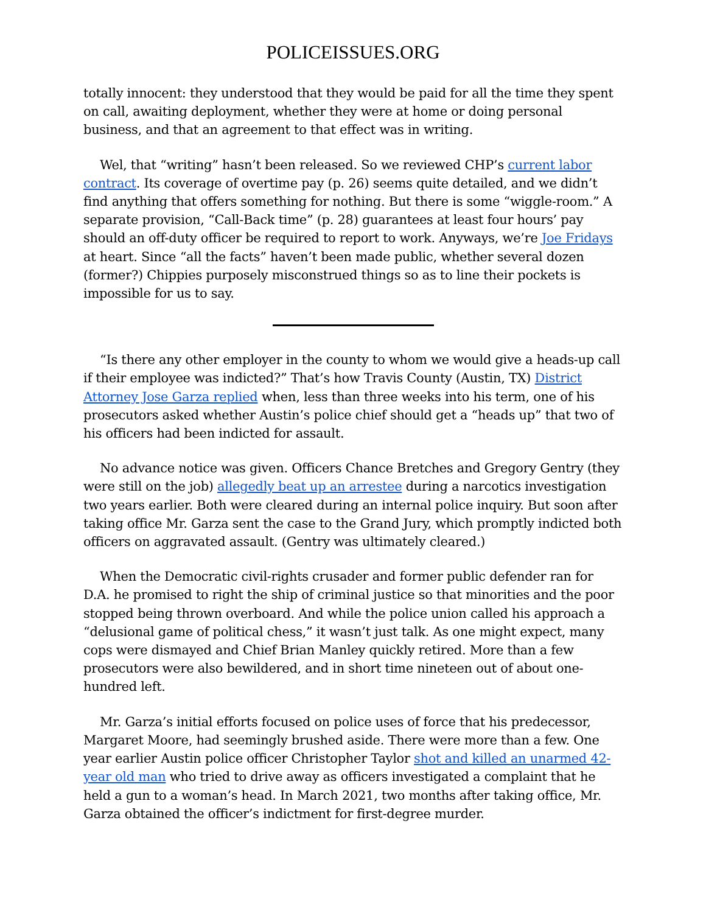POLICEISSUES.ORG
totally innocent: they understood that they would be paid for all the time they spent on call, awaiting deployment, whether they were at home or doing personal business, and that an agreement to that effect was in writing.
Wel, that “writing” hasn’t been released. So we reviewed CHP’s current labor contract. Its coverage of overtime pay (p. 26) seems quite detailed, and we didn’t find anything that offers something for nothing. But there is some “wiggle-room.” A separate provision, “Call-Back time” (p. 28) guarantees at least four hours’ pay should an off-duty officer be required to report to work. Anyways, we’re Joe Fridays at heart. Since “all the facts” haven’t been made public, whether several dozen (former?) Chippies purposely misconstrued things so as to line their pockets is impossible for us to say.
“Is there any other employer in the county to whom we would give a heads-up call if their employee was indicted?” That’s how Travis County (Austin, TX) District Attorney Jose Garza replied when, less than three weeks into his term, one of his prosecutors asked whether Austin’s police chief should get a “heads up” that two of his officers had been indicted for assault.
No advance notice was given. Officers Chance Bretches and Gregory Gentry (they were still on the job) allegedly beat up an arrestee during a narcotics investigation two years earlier. Both were cleared during an internal police inquiry. But soon after taking office Mr. Garza sent the case to the Grand Jury, which promptly indicted both officers on aggravated assault. (Gentry was ultimately cleared.)
When the Democratic civil-rights crusader and former public defender ran for D.A. he promised to right the ship of criminal justice so that minorities and the poor stopped being thrown overboard. And while the police union called his approach a “delusional game of political chess,” it wasn’t just talk. As one might expect, many cops were dismayed and Chief Brian Manley quickly retired. More than a few prosecutors were also bewildered, and in short time nineteen out of about one-hundred left.
Mr. Garza’s initial efforts focused on police uses of force that his predecessor, Margaret Moore, had seemingly brushed aside. There were more than a few. One year earlier Austin police officer Christopher Taylor shot and killed an unarmed 42-year old man who tried to drive away as officers investigated a complaint that he held a gun to a woman’s head. In March 2021, two months after taking office, Mr. Garza obtained the officer’s indictment for first-degree murder.